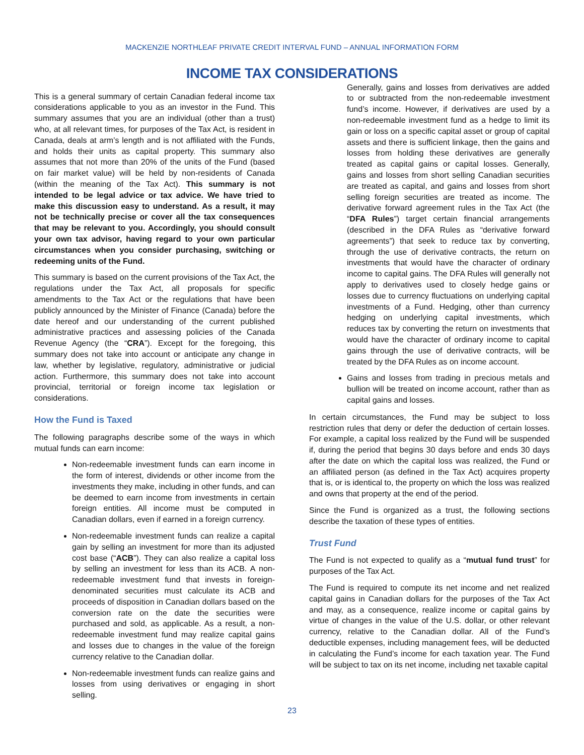MACKENZIE NORTHLEAF PRIVATE CREDIT INTERVAL FUND – ANNUAL INFORMATION FORM
INCOME TAX CONSIDERATIONS
This is a general summary of certain Canadian federal income tax considerations applicable to you as an investor in the Fund. This summary assumes that you are an individual (other than a trust) who, at all relevant times, for purposes of the Tax Act, is resident in Canada, deals at arm’s length and is not affiliated with the Funds, and holds their units as capital property. This summary also assumes that not more than 20% of the units of the Fund (based on fair market value) will be held by non-residents of Canada (within the meaning of the Tax Act). This summary is not intended to be legal advice or tax advice. We have tried to make this discussion easy to understand. As a result, it may not be technically precise or cover all the tax consequences that may be relevant to you. Accordingly, you should consult your own tax advisor, having regard to your own particular circumstances when you consider purchasing, switching or redeeming units of the Fund.
This summary is based on the current provisions of the Tax Act, the regulations under the Tax Act, all proposals for specific amendments to the Tax Act or the regulations that have been publicly announced by the Minister of Finance (Canada) before the date hereof and our understanding of the current published administrative practices and assessing policies of the Canada Revenue Agency (the “CRA”). Except for the foregoing, this summary does not take into account or anticipate any change in law, whether by legislative, regulatory, administrative or judicial action. Furthermore, this summary does not take into account provincial, territorial or foreign income tax legislation or considerations.
How the Fund is Taxed
The following paragraphs describe some of the ways in which mutual funds can earn income:
Non-redeemable investment funds can earn income in the form of interest, dividends or other income from the investments they make, including in other funds, and can be deemed to earn income from investments in certain foreign entities. All income must be computed in Canadian dollars, even if earned in a foreign currency.
Non-redeemable investment funds can realize a capital gain by selling an investment for more than its adjusted cost base (“ACB”). They can also realize a capital loss by selling an investment for less than its ACB. A non-redeemable investment fund that invests in foreign-denominated securities must calculate its ACB and proceeds of disposition in Canadian dollars based on the conversion rate on the date the securities were purchased and sold, as applicable. As a result, a non-redeemable investment fund may realize capital gains and losses due to changes in the value of the foreign currency relative to the Canadian dollar.
Non-redeemable investment funds can realize gains and losses from using derivatives or engaging in short selling.
Generally, gains and losses from derivatives are added to or subtracted from the non-redeemable investment fund’s income. However, if derivatives are used by a non-redeemable investment fund as a hedge to limit its gain or loss on a specific capital asset or group of capital assets and there is sufficient linkage, then the gains and losses from holding these derivatives are generally treated as capital gains or capital losses. Generally, gains and losses from short selling Canadian securities are treated as capital, and gains and losses from short selling foreign securities are treated as income. The derivative forward agreement rules in the Tax Act (the “DFA Rules”) target certain financial arrangements (described in the DFA Rules as “derivative forward agreements”) that seek to reduce tax by converting, through the use of derivative contracts, the return on investments that would have the character of ordinary income to capital gains. The DFA Rules will generally not apply to derivatives used to closely hedge gains or losses due to currency fluctuations on underlying capital investments of a Fund. Hedging, other than currency hedging on underlying capital investments, which reduces tax by converting the return on investments that would have the character of ordinary income to capital gains through the use of derivative contracts, will be treated by the DFA Rules as on income account.
Gains and losses from trading in precious metals and bullion will be treated on income account, rather than as capital gains and losses.
In certain circumstances, the Fund may be subject to loss restriction rules that deny or defer the deduction of certain losses. For example, a capital loss realized by the Fund will be suspended if, during the period that begins 30 days before and ends 30 days after the date on which the capital loss was realized, the Fund or an affiliated person (as defined in the Tax Act) acquires property that is, or is identical to, the property on which the loss was realized and owns that property at the end of the period.
Since the Fund is organized as a trust, the following sections describe the taxation of these types of entities.
Trust Fund
The Fund is not expected to qualify as a “mutual fund trust” for purposes of the Tax Act.
The Fund is required to compute its net income and net realized capital gains in Canadian dollars for the purposes of the Tax Act and may, as a consequence, realize income or capital gains by virtue of changes in the value of the U.S. dollar, or other relevant currency, relative to the Canadian dollar. All of the Fund’s deductible expenses, including management fees, will be deducted in calculating the Fund’s income for each taxation year. The Fund will be subject to tax on its net income, including net taxable capital
23